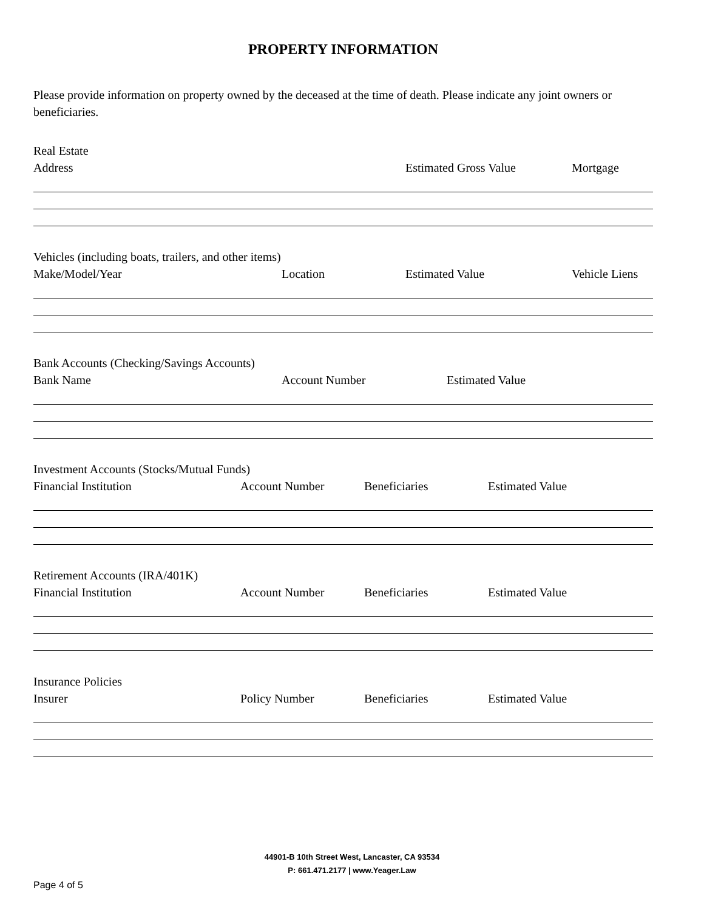PROPERTY INFORMATION
Please provide information on property owned by the deceased at the time of death. Please indicate any joint owners or beneficiaries.
Real Estate
Address Estimated Gross Value Mortgage
Vehicles (including boats, trailers, and other items)
Make/Model/Year Location Estimated Value Vehicle Liens
Bank Accounts (Checking/Savings Accounts)
Bank Name Account Number Estimated Value
Investment Accounts (Stocks/Mutual Funds)
Financial Institution Account Number Beneficiaries Estimated Value
Retirement Accounts (IRA/401K)
Financial Institution Account Number Beneficiaries Estimated Value
Insurance Policies
Insurer Policy Number Beneficiaries Estimated Value
44901-B 10th Street West, Lancaster, CA 93534
P: 661.471.2177 | www.Yeager.Law
Page 4 of 5